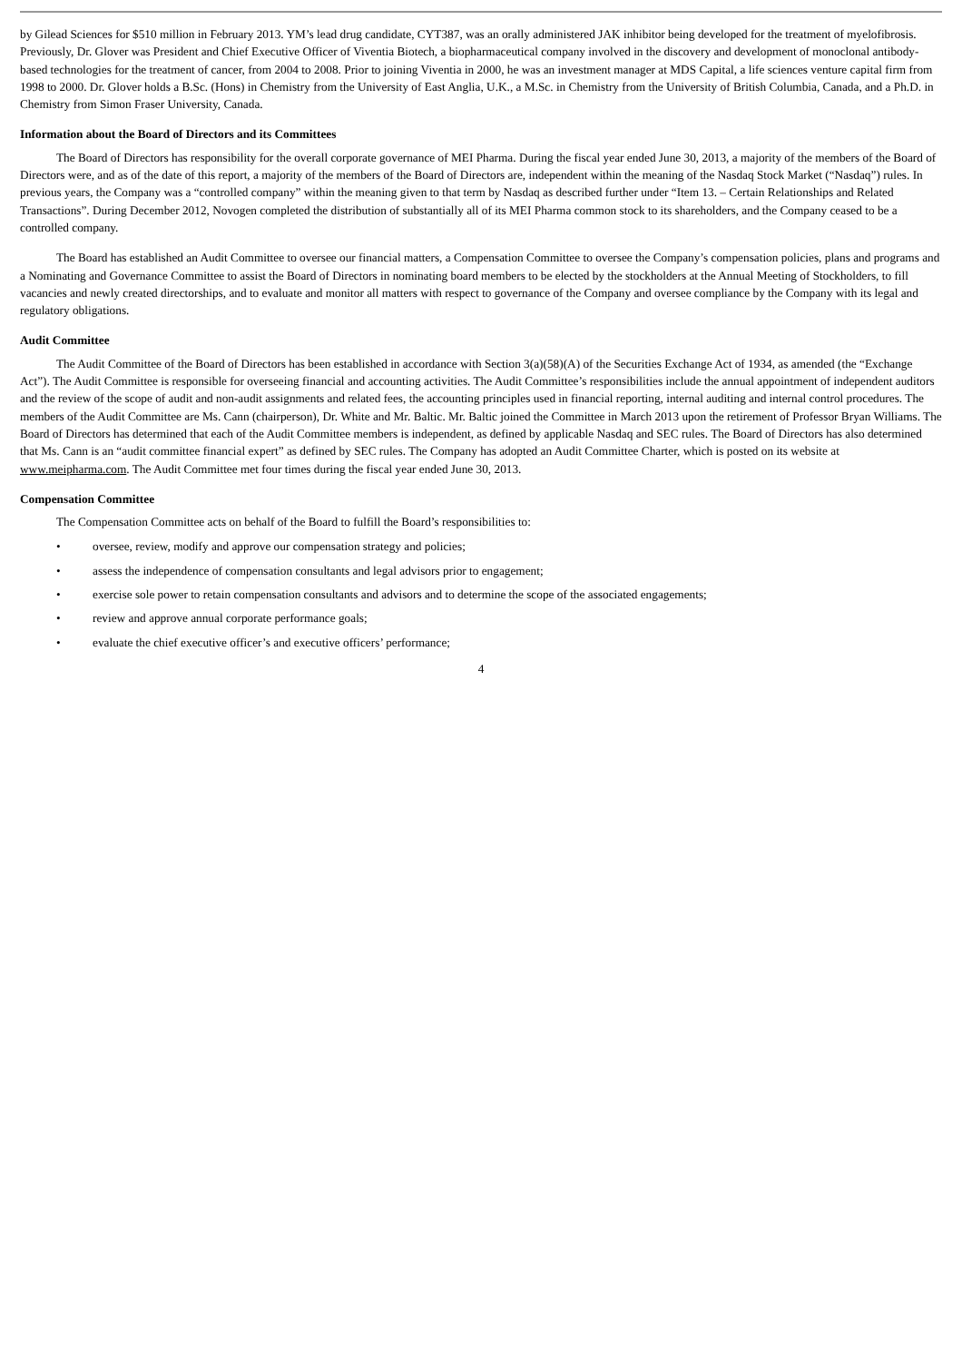by Gilead Sciences for $510 million in February 2013. YM’s lead drug candidate, CYT387, was an orally administered JAK inhibitor being developed for the treatment of myelofibrosis. Previously, Dr. Glover was President and Chief Executive Officer of Viventia Biotech, a biopharmaceutical company involved in the discovery and development of monoclonal antibody-based technologies for the treatment of cancer, from 2004 to 2008. Prior to joining Viventia in 2000, he was an investment manager at MDS Capital, a life sciences venture capital firm from 1998 to 2000. Dr. Glover holds a B.Sc. (Hons) in Chemistry from the University of East Anglia, U.K., a M.Sc. in Chemistry from the University of British Columbia, Canada, and a Ph.D. in Chemistry from Simon Fraser University, Canada.
Information about the Board of Directors and its Committees
The Board of Directors has responsibility for the overall corporate governance of MEI Pharma. During the fiscal year ended June 30, 2013, a majority of the members of the Board of Directors were, and as of the date of this report, a majority of the members of the Board of Directors are, independent within the meaning of the Nasdaq Stock Market (“Nasdaq”) rules. In previous years, the Company was a “controlled company” within the meaning given to that term by Nasdaq as described further under “Item 13. – Certain Relationships and Related Transactions”. During December 2012, Novogen completed the distribution of substantially all of its MEI Pharma common stock to its shareholders, and the Company ceased to be a controlled company.
The Board has established an Audit Committee to oversee our financial matters, a Compensation Committee to oversee the Company’s compensation policies, plans and programs and a Nominating and Governance Committee to assist the Board of Directors in nominating board members to be elected by the stockholders at the Annual Meeting of Stockholders, to fill vacancies and newly created directorships, and to evaluate and monitor all matters with respect to governance of the Company and oversee compliance by the Company with its legal and regulatory obligations.
Audit Committee
The Audit Committee of the Board of Directors has been established in accordance with Section 3(a)(58)(A) of the Securities Exchange Act of 1934, as amended (the “Exchange Act”). The Audit Committee is responsible for overseeing financial and accounting activities. The Audit Committee’s responsibilities include the annual appointment of independent auditors and the review of the scope of audit and non-audit assignments and related fees, the accounting principles used in financial reporting, internal auditing and internal control procedures. The members of the Audit Committee are Ms. Cann (chairperson), Dr. White and Mr. Baltic. Mr. Baltic joined the Committee in March 2013 upon the retirement of Professor Bryan Williams. The Board of Directors has determined that each of the Audit Committee members is independent, as defined by applicable Nasdaq and SEC rules. The Board of Directors has also determined that Ms. Cann is an “audit committee financial expert” as defined by SEC rules. The Company has adopted an Audit Committee Charter, which is posted on its website at www.meipharma.com. The Audit Committee met four times during the fiscal year ended June 30, 2013.
Compensation Committee
The Compensation Committee acts on behalf of the Board to fulfill the Board’s responsibilities to:
• oversee, review, modify and approve our compensation strategy and policies;
• assess the independence of compensation consultants and legal advisors prior to engagement;
• exercise sole power to retain compensation consultants and advisors and to determine the scope of the associated engagements;
• review and approve annual corporate performance goals;
• evaluate the chief executive officer’s and executive officers’ performance;
4